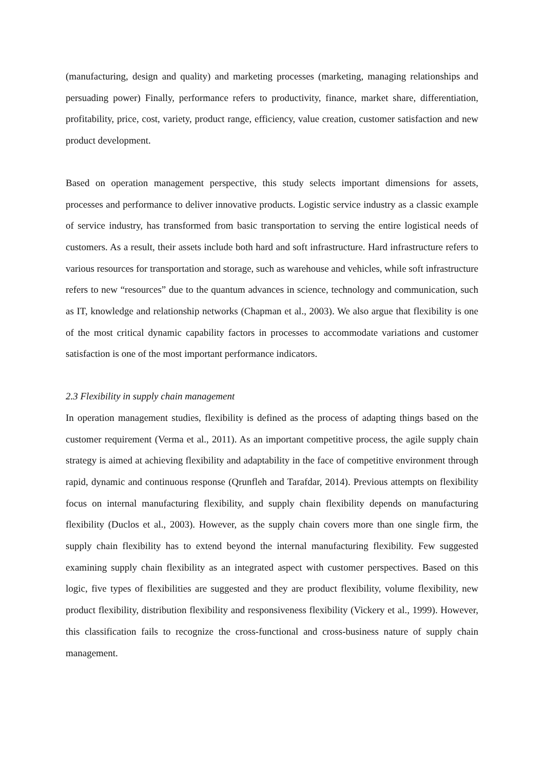(manufacturing, design and quality) and marketing processes (marketing, managing relationships and persuading power) Finally, performance refers to productivity, finance, market share, differentiation, profitability, price, cost, variety, product range, efficiency, value creation, customer satisfaction and new product development.
Based on operation management perspective, this study selects important dimensions for assets, processes and performance to deliver innovative products. Logistic service industry as a classic example of service industry, has transformed from basic transportation to serving the entire logistical needs of customers. As a result, their assets include both hard and soft infrastructure. Hard infrastructure refers to various resources for transportation and storage, such as warehouse and vehicles, while soft infrastructure refers to new “resources” due to the quantum advances in science, technology and communication, such as IT, knowledge and relationship networks (Chapman et al., 2003). We also argue that flexibility is one of the most critical dynamic capability factors in processes to accommodate variations and customer satisfaction is one of the most important performance indicators.
2.3 Flexibility in supply chain management
In operation management studies, flexibility is defined as the process of adapting things based on the customer requirement (Verma et al., 2011). As an important competitive process, the agile supply chain strategy is aimed at achieving flexibility and adaptability in the face of competitive environment through rapid, dynamic and continuous response (Qrunfleh and Tarafdar, 2014). Previous attempts on flexibility focus on internal manufacturing flexibility, and supply chain flexibility depends on manufacturing flexibility (Duclos et al., 2003). However, as the supply chain covers more than one single firm, the supply chain flexibility has to extend beyond the internal manufacturing flexibility. Few suggested examining supply chain flexibility as an integrated aspect with customer perspectives. Based on this logic, five types of flexibilities are suggested and they are product flexibility, volume flexibility, new product flexibility, distribution flexibility and responsiveness flexibility (Vickery et al., 1999). However, this classification fails to recognize the cross-functional and cross-business nature of supply chain management.